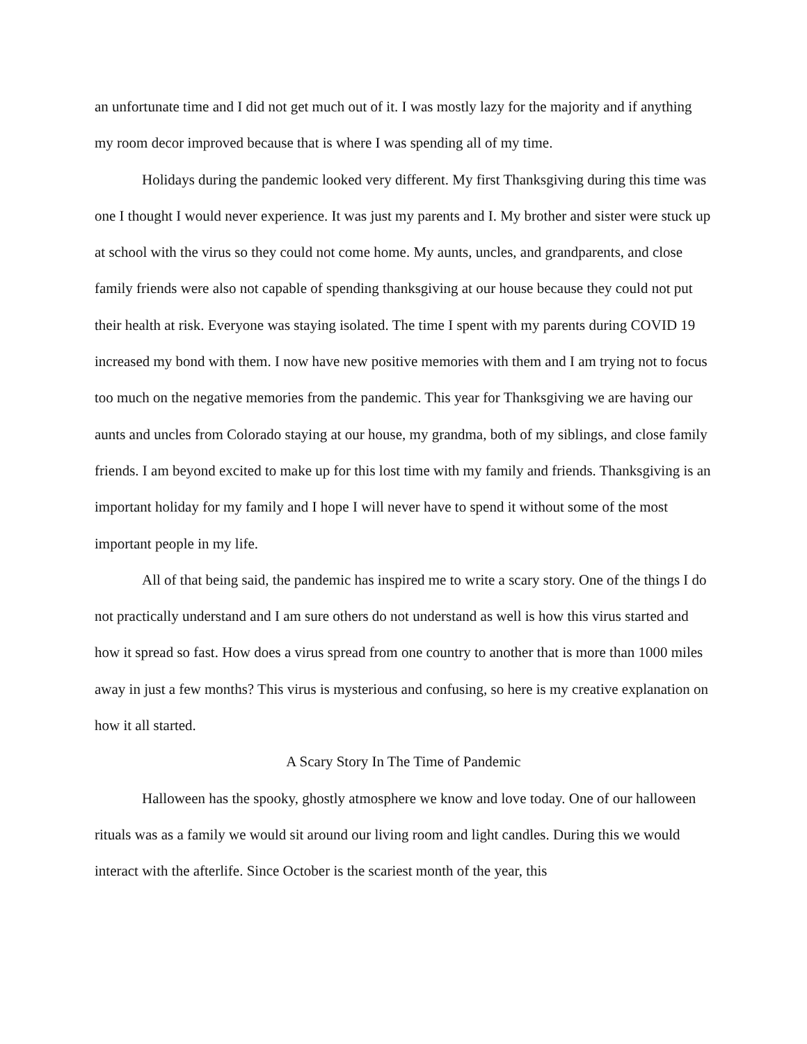an unfortunate time and I did not get much out of it. I was mostly lazy for the majority and if anything my room decor improved because that is where I was spending all of my time.
Holidays during the pandemic looked very different. My first Thanksgiving during this time was one I thought I would never experience. It was just my parents and I. My brother and sister were stuck up at school with the virus so they could not come home. My aunts, uncles, and grandparents, and close family friends were also not capable of spending thanksgiving at our house because they could not put their health at risk. Everyone was staying isolated. The time I spent with my parents during COVID 19 increased my bond with them. I now have new positive memories with them and I am trying not to focus too much on the negative memories from the pandemic. This year for Thanksgiving we are having our aunts and uncles from Colorado staying at our house, my grandma, both of my siblings, and close family friends. I am beyond excited to make up for this lost time with my family and friends. Thanksgiving is an important holiday for my family and I hope I will never have to spend it without some of the most important people in my life.
All of that being said, the pandemic has inspired me to write a scary story. One of the things I do not practically understand and I am sure others do not understand as well is how this virus started and how it spread so fast. How does a virus spread from one country to another that is more than 1000 miles away in just a few months? This virus is mysterious and confusing, so here is my creative explanation on how it all started.
A Scary Story In The Time of Pandemic
Halloween has the spooky, ghostly atmosphere we know and love today. One of our halloween rituals was as a family we would sit around our living room and light candles. During this we would interact with the afterlife. Since October is the scariest month of the year, this